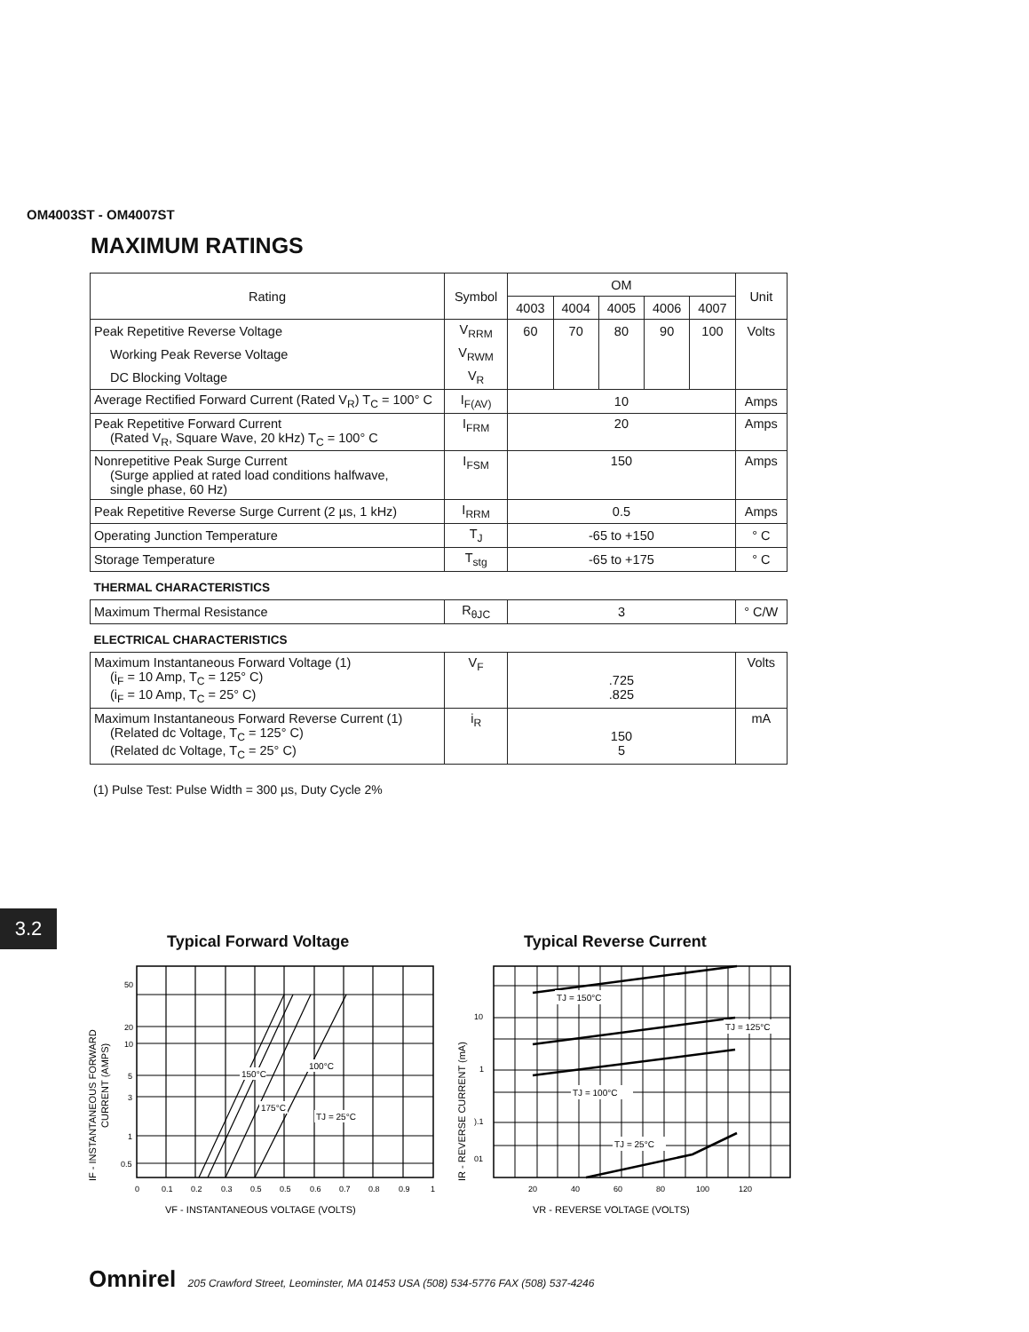OM4003ST - OM4007ST
MAXIMUM RATINGS
| Rating | Symbol | OM | | | | | Unit |
| --- | --- | --- | --- | --- | --- | --- | --- |
| | | 4003 | 4004 | 4005 | 4006 | 4007 | |
| Peak Repetitive Reverse Voltage | V<sub>RRM</sub> | 60 | 70 | 80 | 90 | 100 | Volts |
| Working Peak Reverse Voltage | V<sub>RWM</sub> | | | | | | |
| DC Blocking Voltage | V<sub>R</sub> | | | | | | |
| Average Rectified Forward Current (Rated V<sub>R</sub>) T<sub>C</sub> = 100° C | I<sub>F(AV)</sub> | 10 | | | | | Amps |
| Peak Repetitive Forward Current (Rated V<sub>R</sub>, Square Wave, 20 kHz) T<sub>C</sub> = 100° C | I<sub>FRM</sub> | 20 | | | | | Amps |
| Nonrepetitive Peak Surge Current (Surge applied at rated load conditions halfwave, single phase, 60 Hz) | I<sub>FSM</sub> | 150 | | | | | Amps |
| Peak Repetitive Reverse Surge Current (2 µs, 1 kHz) | I<sub>RRM</sub> | 0.5 | | | | | Amps |
| Operating Junction Temperature | T<sub>J</sub> | -65 to +150 | | | | | ° C |
| Storage Temperature | T<sub>stg</sub> | -65 to +175 | | | | | ° C |
| THERMAL CHARACTERISTICS | | | | | | | |
| Maximum Thermal Resistance | R<sub>θJC</sub> | 3 | | | | | ° C/W |
| ELECTRICAL CHARACTERISTICS | | | | | | | |
| Maximum Instantaneous Forward Voltage (1) (i<sub>F</sub> = 10 Amp, T<sub>C</sub> = 125° C) (i<sub>F</sub> = 10 Amp, T<sub>C</sub> = 25° C) | V<sub>F</sub> | .725 .825 | | | | | Volts |
| Maximum Instantaneous Forward Reverse Current (1) (Related dc Voltage, T<sub>C</sub> = 125° C) (Related dc Voltage, T<sub>C</sub> = 25° C) | i<sub>R</sub> | 150 5 | | | | | mA |
(1) Pulse Test: Pulse Width = 300 µs, Duty Cycle 2%
3.2
Typical Forward Voltage Typical Reverse Current
50
20
10
5
3
1
0.5
0
0.1
0.2
0.3
0.5
0.5
0.6
0.7
0.8
0.9
1
150°C
100°C
175°C
TJ = 25°C
IF - INSTANTANEOUS FORWARD
CURRENT (AMPS)
VF - INSTANTANEOUS VOLTAGE (VOLTS)
10
1
).1
01
20
40
60
80
100
120
TJ = 150°C
TJ = 125°C
TJ = 100°C
TJ = 25°C
IR - REVERSE CURRENT (mA)
VR - REVERSE VOLTAGE (VOLTS)
Omnirel 205 Crawford Street, Leominster, MA 01453 USA (508) 534-5776 FAX (508) 537-4246